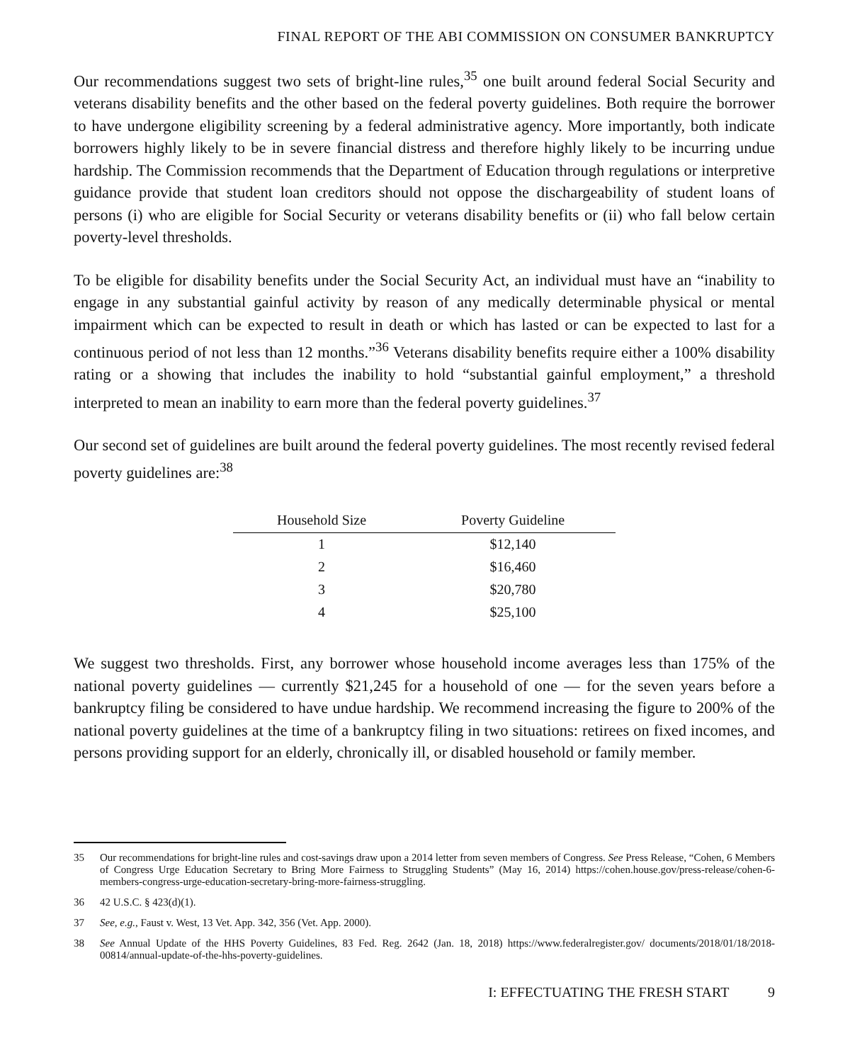FINAL REPORT OF THE ABI COMMISSION ON CONSUMER BANKRUPTCY
Our recommendations suggest two sets of bright-line rules,<sup>35</sup> one built around federal Social Security and veterans disability benefits and the other based on the federal poverty guidelines. Both require the borrower to have undergone eligibility screening by a federal administrative agency. More importantly, both indicate borrowers highly likely to be in severe financial distress and therefore highly likely to be incurring undue hardship. The Commission recommends that the Department of Education through regulations or interpretive guidance provide that student loan creditors should not oppose the dischargeability of student loans of persons (i) who are eligible for Social Security or veterans disability benefits or (ii) who fall below certain poverty-level thresholds.
To be eligible for disability benefits under the Social Security Act, an individual must have an “inability to engage in any substantial gainful activity by reason of any medically determinable physical or mental impairment which can be expected to result in death or which has lasted or can be expected to last for a continuous period of not less than 12 months.”<sup>36</sup> Veterans disability benefits require either a 100% disability rating or a showing that includes the inability to hold “substantial gainful employment,” a threshold interpreted to mean an inability to earn more than the federal poverty guidelines.<sup>37</sup>
Our second set of guidelines are built around the federal poverty guidelines. The most recently revised federal poverty guidelines are:<sup>38</sup>
| Household Size | Poverty Guideline |
| --- | --- |
| 1 | $12,140 |
| 2 | $16,460 |
| 3 | $20,780 |
| 4 | $25,100 |
We suggest two thresholds. First, any borrower whose household income averages less than 175% of the national poverty guidelines — currently $21,245 for a household of one — for the seven years before a bankruptcy filing be considered to have undue hardship. We recommend increasing the figure to 200% of the national poverty guidelines at the time of a bankruptcy filing in two situations: retirees on fixed incomes, and persons providing support for an elderly, chronically ill, or disabled household or family member.
35 Our recommendations for bright-line rules and cost-savings draw upon a 2014 letter from seven members of Congress. See Press Release, “Cohen, 6 Members of Congress Urge Education Secretary to Bring More Fairness to Struggling Students” (May 16, 2014) https://cohen.house.gov/press-release/cohen-6-members-congress-urge-education-secretary-bring-more-fairness-struggling.
36 42 U.S.C. § 423(d)(1).
37 See, e.g., Faust v. West, 13 Vet. App. 342, 356 (Vet. App. 2000).
38 See Annual Update of the HHS Poverty Guidelines, 83 Fed. Reg. 2642 (Jan. 18, 2018) https://www.federalregister.gov/ documents/2018/01/18/2018-00814/annual-update-of-the-hhs-poverty-guidelines.
I: EFFECTUATING THE FRESH START 9